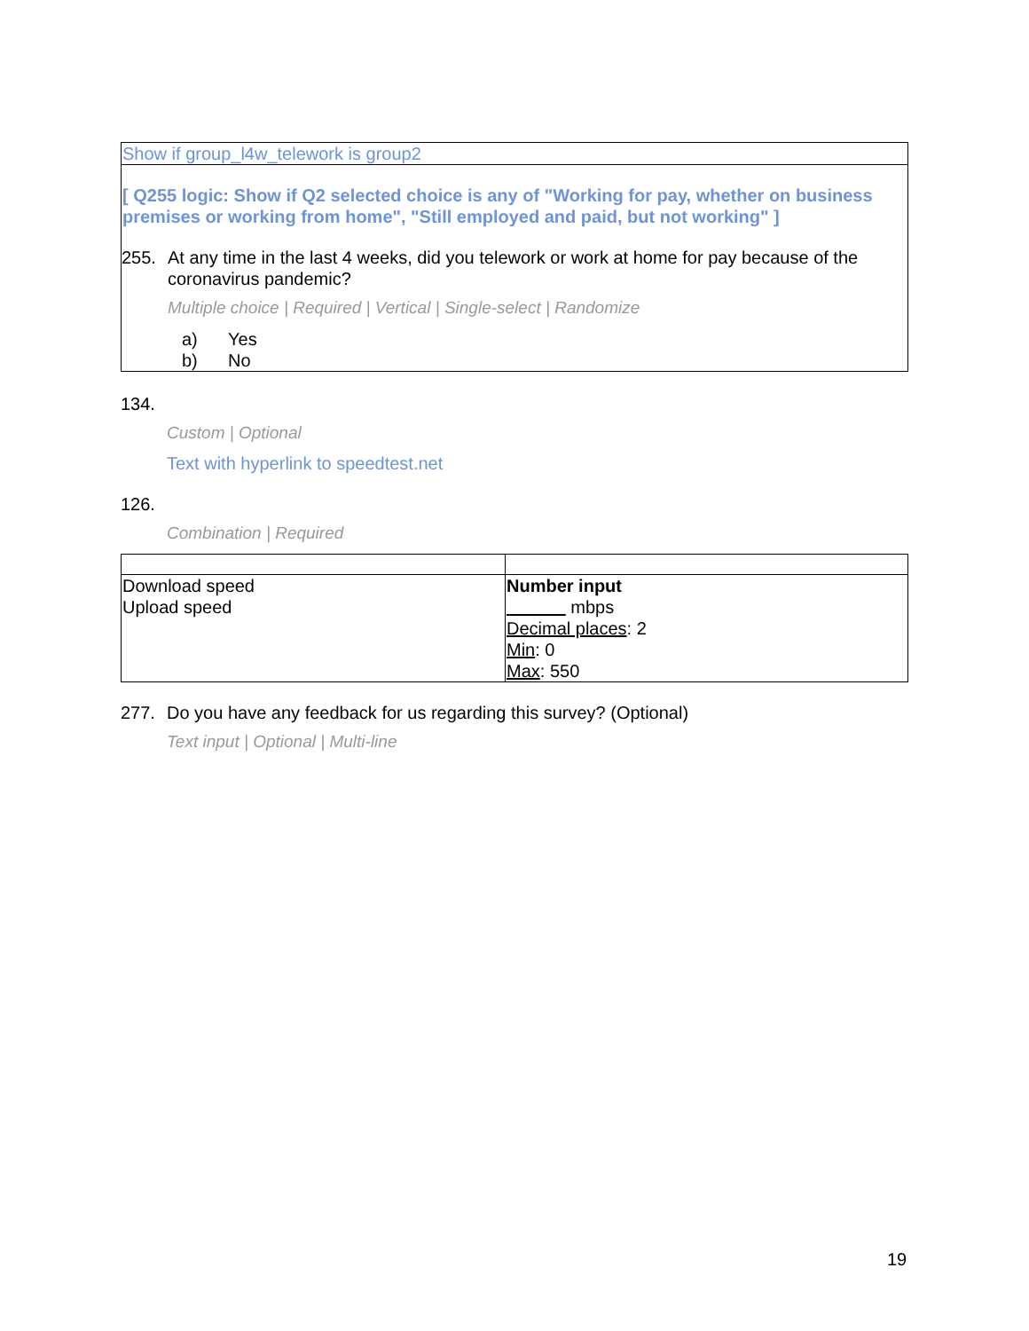Show if group_l4w_telework is group2
[ Q255 logic: Show if Q2 selected choice is any of "Working for pay, whether on business premises or working from home", "Still employed and paid, but not working" ]
255. At any time in the last 4 weeks, did you telework or work at home for pay because of the coronavirus pandemic?
Multiple choice | Required | Vertical | Single-select | Randomize
a) Yes
b) No
134.
Custom | Optional
Text with hyperlink to speedtest.net
126.
Combination | Required
| Download speed Upload speed | Number input mbps Decimal places : 2 Min : 0 Max : 550 |
277. Do you have any feedback for us regarding this survey? (Optional)
Text input | Optional | Multi-line
19